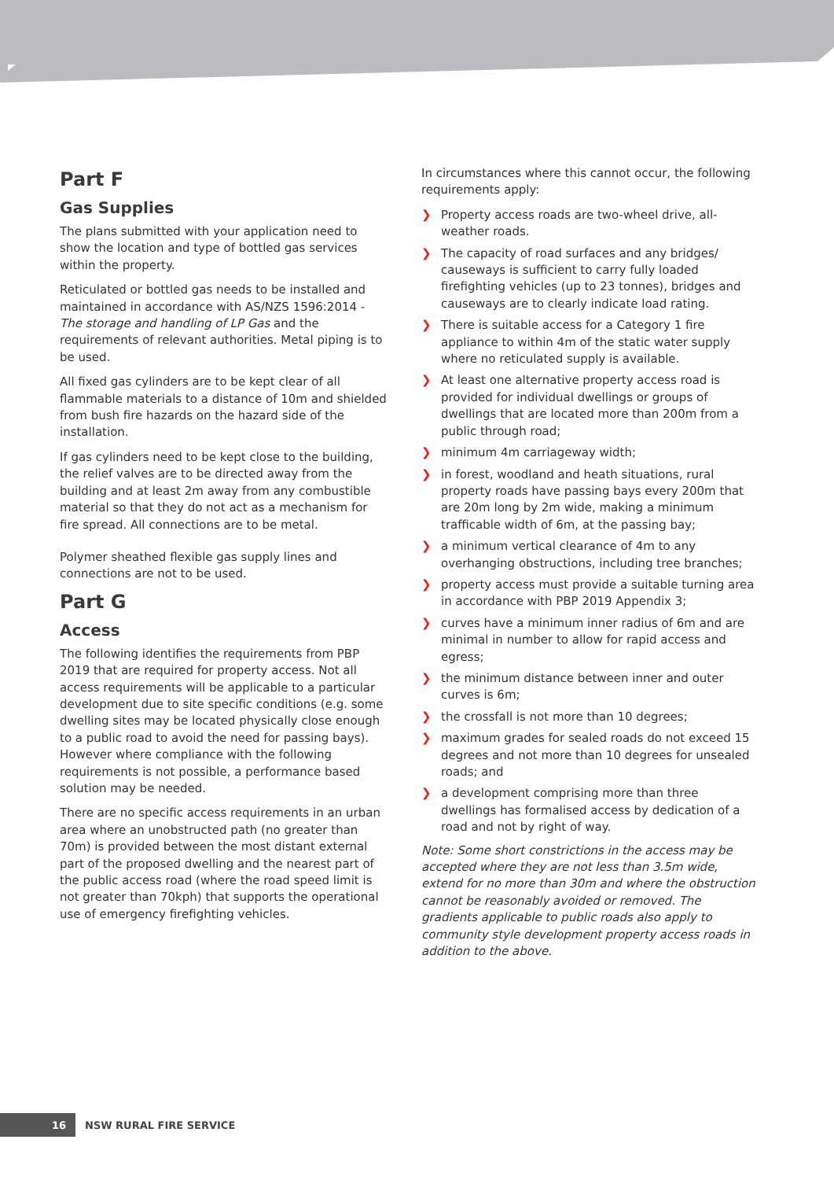Part F
Gas Supplies
The plans submitted with your application need to show the location and type of bottled gas services within the property.
Reticulated or bottled gas needs to be installed and maintained in accordance with AS/NZS 1596:2014 - The storage and handling of LP Gas and the requirements of relevant authorities. Metal piping is to be used.
All fixed gas cylinders are to be kept clear of all flammable materials to a distance of 10m and shielded from bush fire hazards on the hazard side of the installation.
If gas cylinders need to be kept close to the building, the relief valves are to be directed away from the building and at least 2m away from any combustible material so that they do not act as a mechanism for fire spread. All connections are to be metal.
Polymer sheathed flexible gas supply lines and connections are not to be used.
Part G
Access
The following identifies the requirements from PBP 2019 that are required for property access. Not all access requirements will be applicable to a particular development due to site specific conditions (e.g. some dwelling sites may be located physically close enough to a public road to avoid the need for passing bays). However where compliance with the following requirements is not possible, a performance based solution may be needed.
There are no specific access requirements in an urban area where an unobstructed path (no greater than 70m) is provided between the most distant external part of the proposed dwelling and the nearest part of the public access road (where the road speed limit is not greater than 70kph) that supports the operational use of emergency firefighting vehicles.
In circumstances where this cannot occur, the following requirements apply:
❯ Property access roads are two-wheel drive, all-weather roads.
❯ The capacity of road surfaces and any bridges/ causeways is sufficient to carry fully loaded firefighting vehicles (up to 23 tonnes), bridges and causeways are to clearly indicate load rating.
❯ There is suitable access for a Category 1 fire appliance to within 4m of the static water supply where no reticulated supply is available.
❯ At least one alternative property access road is provided for individual dwellings or groups of dwellings that are located more than 200m from a public through road;
❯ minimum 4m carriageway width;
❯ in forest, woodland and heath situations, rural property roads have passing bays every 200m that are 20m long by 2m wide, making a minimum trafficable width of 6m, at the passing bay;
❯ a minimum vertical clearance of 4m to any overhanging obstructions, including tree branches;
❯ property access must provide a suitable turning area in accordance with PBP 2019 Appendix 3;
❯ curves have a minimum inner radius of 6m and are minimal in number to allow for rapid access and egress;
❯ the minimum distance between inner and outer curves is 6m;
❯ the crossfall is not more than 10 degrees;
❯ maximum grades for sealed roads do not exceed 15 degrees and not more than 10 degrees for unsealed roads; and
❯ a development comprising more than three dwellings has formalised access by dedication of a road and not by right of way.
Note: Some short constrictions in the access may be accepted where they are not less than 3.5m wide, extend for no more than 30m and where the obstruction cannot be reasonably avoided or removed. The gradients applicable to public roads also apply to community style development property access roads in addition to the above.
16
NSW RURAL FIRE SERVICE